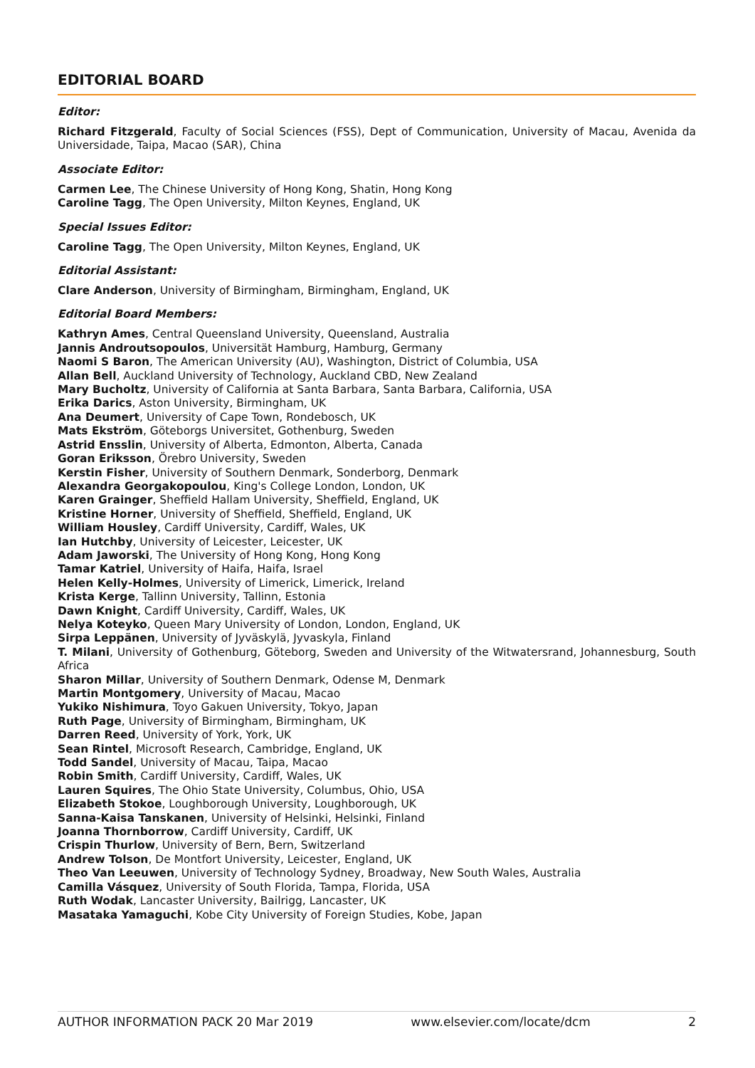EDITORIAL BOARD
Editor:
Richard Fitzgerald, Faculty of Social Sciences (FSS), Dept of Communication, University of Macau, Avenida da Universidade, Taipa, Macao (SAR), China
Associate Editor:
Carmen Lee, The Chinese University of Hong Kong, Shatin, Hong Kong
Caroline Tagg, The Open University, Milton Keynes, England, UK
Special Issues Editor:
Caroline Tagg, The Open University, Milton Keynes, England, UK
Editorial Assistant:
Clare Anderson, University of Birmingham, Birmingham, England, UK
Editorial Board Members:
Kathryn Ames, Central Queensland University, Queensland, Australia
Jannis Androutsopoulos, Universität Hamburg, Hamburg, Germany
Naomi S Baron, The American University (AU), Washington, District of Columbia, USA
Allan Bell, Auckland University of Technology, Auckland CBD, New Zealand
Mary Bucholtz, University of California at Santa Barbara, Santa Barbara, California, USA
Erika Darics, Aston University, Birmingham, UK
Ana Deumert, University of Cape Town, Rondebosch, UK
Mats Ekström, Göteborgs Universitet, Gothenburg, Sweden
Astrid Ensslin, University of Alberta, Edmonton, Alberta, Canada
Goran Eriksson, Örebro University, Sweden
Kerstin Fisher, University of Southern Denmark, Sonderborg, Denmark
Alexandra Georgakopoulou, King's College London, London, UK
Karen Grainger, Sheffield Hallam University, Sheffield, England, UK
Kristine Horner, University of Sheffield, Sheffield, England, UK
William Housley, Cardiff University, Cardiff, Wales, UK
Ian Hutchby, University of Leicester, Leicester, UK
Adam Jaworski, The University of Hong Kong, Hong Kong
Tamar Katriel, University of Haifa, Haifa, Israel
Helen Kelly-Holmes, University of Limerick, Limerick, Ireland
Krista Kerge, Tallinn University, Tallinn, Estonia
Dawn Knight, Cardiff University, Cardiff, Wales, UK
Nelya Koteyko, Queen Mary University of London, London, England, UK
Sirpa Leppänen, University of Jyväskylä, Jyvaskyla, Finland
T. Milani, University of Gothenburg, Göteborg, Sweden and University of the Witwatersrand, Johannesburg, South Africa
Sharon Millar, University of Southern Denmark, Odense M, Denmark
Martin Montgomery, University of Macau, Macao
Yukiko Nishimura, Toyo Gakuen University, Tokyo, Japan
Ruth Page, University of Birmingham, Birmingham, UK
Darren Reed, University of York, York, UK
Sean Rintel, Microsoft Research, Cambridge, England, UK
Todd Sandel, University of Macau, Taipa, Macao
Robin Smith, Cardiff University, Cardiff, Wales, UK
Lauren Squires, The Ohio State University, Columbus, Ohio, USA
Elizabeth Stokoe, Loughborough University, Loughborough, UK
Sanna-Kaisa Tanskanen, University of Helsinki, Helsinki, Finland
Joanna Thornborrow, Cardiff University, Cardiff, UK
Crispin Thurlow, University of Bern, Bern, Switzerland
Andrew Tolson, De Montfort University, Leicester, England, UK
Theo Van Leeuwen, University of Technology Sydney, Broadway, New South Wales, Australia
Camilla Vásquez, University of South Florida, Tampa, Florida, USA
Ruth Wodak, Lancaster University, Bailrigg, Lancaster, UK
Masataka Yamaguchi, Kobe City University of Foreign Studies, Kobe, Japan
AUTHOR INFORMATION PACK 20 Mar 2019 www.elsevier.com/locate/dcm 2